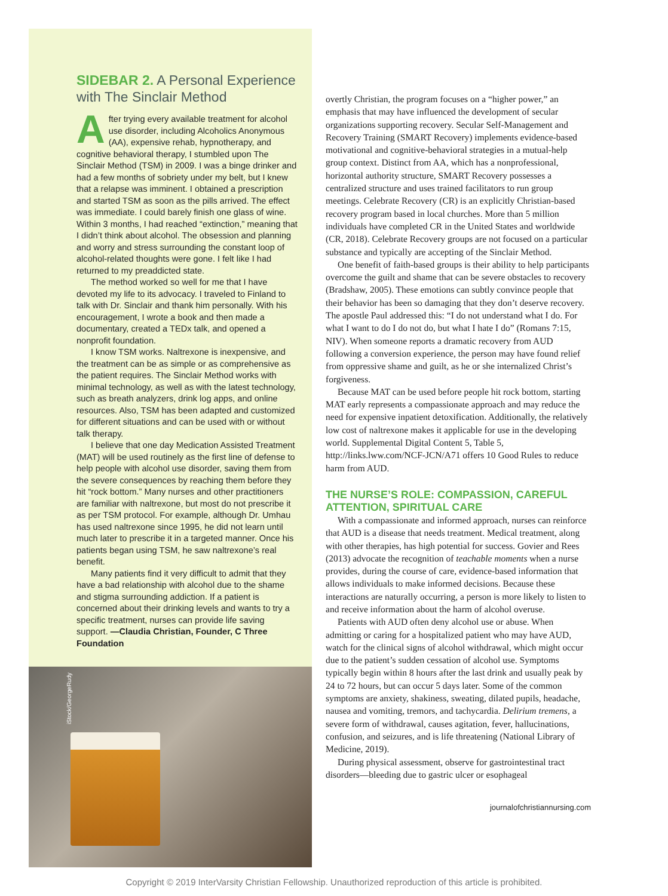SIDEBAR 2. A Personal Experience with The Sinclair Method
After trying every available treatment for alcohol use disorder, including Alcoholics Anonymous (AA), expensive rehab, hypnotherapy, and cognitive behavioral therapy, I stumbled upon The Sinclair Method (TSM) in 2009. I was a binge drinker and had a few months of sobriety under my belt, but I knew that a relapse was imminent. I obtained a prescription and started TSM as soon as the pills arrived. The effect was immediate. I could barely finish one glass of wine. Within 3 months, I had reached “extinction,” meaning that I didn’t think about alcohol. The obsession and planning and worry and stress surrounding the constant loop of alcohol-related thoughts were gone. I felt like I had returned to my preaddicted state.
The method worked so well for me that I have devoted my life to its advocacy. I traveled to Finland to talk with Dr. Sinclair and thank him personally. With his encouragement, I wrote a book and then made a documentary, created a TEDx talk, and opened a nonprofit foundation.
I know TSM works. Naltrexone is inexpensive, and the treatment can be as simple or as comprehensive as the patient requires. The Sinclair Method works with minimal technology, as well as with the latest technology, such as breath analyzers, drink log apps, and online resources. Also, TSM has been adapted and customized for different situations and can be used with or without talk therapy.
I believe that one day Medication Assisted Treatment (MAT) will be used routinely as the first line of defense to help people with alcohol use disorder, saving them from the severe consequences by reaching them before they hit “rock bottom.” Many nurses and other practitioners are familiar with naltrexone, but most do not prescribe it as per TSM protocol. For example, although Dr. Umhau has used naltrexone since 1995, he did not learn until much later to prescribe it in a targeted manner. Once his patients began using TSM, he saw naltrexone’s real benefit.
Many patients find it very difficult to admit that they have a bad relationship with alcohol due to the shame and stigma surrounding addiction. If a patient is concerned about their drinking levels and wants to try a specific treatment, nurses can provide life saving support. —Claudia Christian, Founder, C Three Foundation
overtly Christian, the program focuses on a “higher power,” an emphasis that may have influenced the development of secular organizations supporting recovery. Secular Self-Management and Recovery Training (SMART Recovery) implements evidence-based motivational and cognitive-behavioral strategies in a mutual-help group context. Distinct from AA, which has a nonprofessional, horizontal authority structure, SMART Recovery possesses a centralized structure and uses trained facilitators to run group meetings. Celebrate Recovery (CR) is an explicitly Christian-based recovery program based in local churches. More than 5 million individuals have completed CR in the United States and worldwide (CR, 2018). Celebrate Recovery groups are not focused on a particular substance and typically are accepting of the Sinclair Method.
One benefit of faith-based groups is their ability to help participants overcome the guilt and shame that can be severe obstacles to recovery (Bradshaw, 2005). These emotions can subtly convince people that their behavior has been so damaging that they don’t deserve recovery. The apostle Paul addressed this: “I do not understand what I do. For what I want to do I do not do, but what I hate I do” (Romans 7:15, NIV). When someone reports a dramatic recovery from AUD following a conversion experience, the person may have found relief from oppressive shame and guilt, as he or she internalized Christ’s forgiveness.
Because MAT can be used before people hit rock bottom, starting MAT early represents a compassionate approach and may reduce the need for expensive inpatient detoxification. Additionally, the relatively low cost of naltrexone makes it applicable for use in the developing world. Supplemental Digital Content 5, Table 5, http://links.lww.com/NCF-JCN/A71 offers 10 Good Rules to reduce harm from AUD.
THE NURSE’S ROLE: COMPASSION, CAREFUL ATTENTION, SPIRITUAL CARE
With a compassionate and informed approach, nurses can reinforce that AUD is a disease that needs treatment. Medical treatment, along with other therapies, has high potential for success. Govier and Rees (2013) advocate the recognition of teachable moments when a nurse provides, during the course of care, evidence-based information that allows individuals to make informed decisions. Because these interactions are naturally occurring, a person is more likely to listen to and receive information about the harm of alcohol overuse.
Patients with AUD often deny alcohol use or abuse. When admitting or caring for a hospitalized patient who may have AUD, watch for the clinical signs of alcohol withdrawal, which might occur due to the patient’s sudden cessation of alcohol use. Symptoms typically begin within 8 hours after the last drink and usually peak by 24 to 72 hours, but can occur 5 days later. Some of the common symptoms are anxiety, shakiness, sweating, dilated pupils, headache, nausea and vomiting, tremors, and tachycardia. Delirium tremens, a severe form of withdrawal, causes agitation, fever, hallucinations, confusion, and seizures, and is life threatening (National Library of Medicine, 2019).
During physical assessment, observe for gastrointestinal tract disorders—bleeding due to gastric ulcer or esophageal
journalofchristiannursing.com
iStock/GeorgeRudy
Copyright © 2019 InterVarsity Christian Fellowship. Unauthorized reproduction of this article is prohibited.